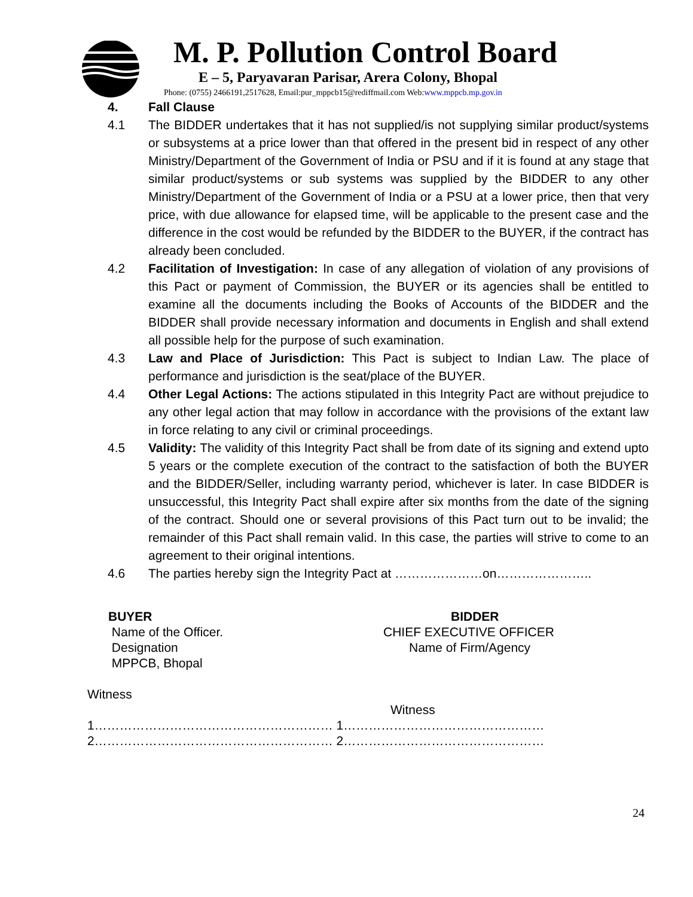M. P. Pollution Control Board
E – 5, Paryavaran Parisar, Arera Colony, Bhopal
Phone: (0755) 2466191,2517628, Email:pur_mppcb15@rediffmail.com Web:www.mppcb.mp.gov.in
4. Fall Clause
4.1 The BIDDER undertakes that it has not supplied/is not supplying similar product/systems or subsystems at a price lower than that offered in the present bid in respect of any other Ministry/Department of the Government of India or PSU and if it is found at any stage that similar product/systems or sub systems was supplied by the BIDDER to any other Ministry/Department of the Government of India or a PSU at a lower price, then that very price, with due allowance for elapsed time, will be applicable to the present case and the difference in the cost would be refunded by the BIDDER to the BUYER, if the contract has already been concluded.
4.2 Facilitation of Investigation: In case of any allegation of violation of any provisions of this Pact or payment of Commission, the BUYER or its agencies shall be entitled to examine all the documents including the Books of Accounts of the BIDDER and the BIDDER shall provide necessary information and documents in English and shall extend all possible help for the purpose of such examination.
4.3 Law and Place of Jurisdiction: This Pact is subject to Indian Law. The place of performance and jurisdiction is the seat/place of the BUYER.
4.4 Other Legal Actions: The actions stipulated in this Integrity Pact are without prejudice to any other legal action that may follow in accordance with the provisions of the extant law in force relating to any civil or criminal proceedings.
4.5 Validity: The validity of this Integrity Pact shall be from date of its signing and extend upto 5 years or the complete execution of the contract to the satisfaction of both the BUYER and the BIDDER/Seller, including warranty period, whichever is later. In case BIDDER is unsuccessful, this Integrity Pact shall expire after six months from the date of the signing of the contract. Should one or several provisions of this Pact turn out to be invalid; the remainder of this Pact shall remain valid. In this case, the parties will strive to come to an agreement to their original intentions.
4.6 The parties hereby sign the Integrity Pact at …………………on…………………..
BUYER
Name of the Officer.
Designation
MPPCB, Bhopal
BIDDER
CHIEF EXECUTIVE OFFICER
Name of Firm/Agency
Witness
Witness
1………………………………………………… 1…………………………………………
2………………………………………………… 2…………………………………………
24